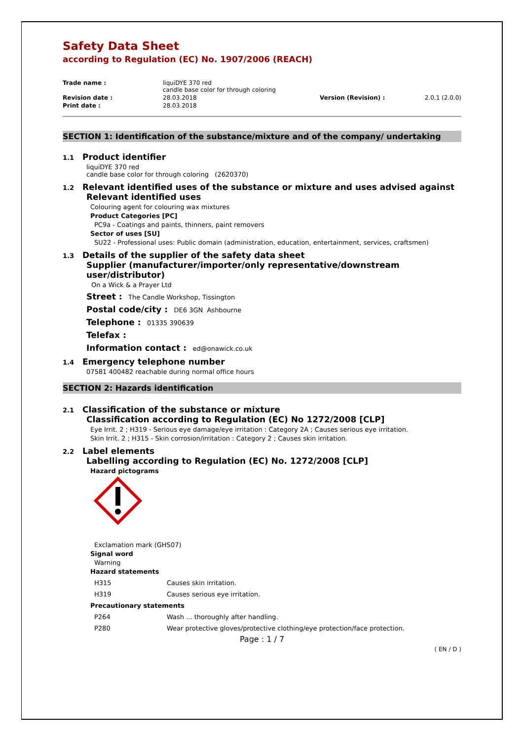Safety Data Sheet
according to Regulation (EC) No. 1907/2006 (REACH)
| Trade name : | liquiDYE 370 red candle base color for through coloring | | |
| Revision date : | 28.03.2018 | Version (Revision) : | 2.0.1 (2.0.0) |
| Print date : | 28.03.2018 | | |
SECTION 1: Identification of the substance/mixture and of the company/ undertaking
1.1 Product identifier
liquiDYE 370 red
candle base color for through coloring (2620370)
1.2 Relevant identified uses of the substance or mixture and uses advised against
Relevant identified uses
Colouring agent for colouring wax mixtures
Product Categories [PC]
PC9a - Coatings and paints, thinners, paint removers
Sector of uses [SU]
SU22 - Professional uses: Public domain (administration, education, entertainment, services, craftsmen)
1.3 Details of the supplier of the safety data sheet
Supplier (manufacturer/importer/only representative/downstream user/distributor)
On a Wick & a Prayer Ltd
Street : The Candle Workshop, Tissington
Postal code/city : DE6 3GN Ashbourne
Telephone : 01335 390639
Telefax :
Information contact : ed@onawick.co.uk
1.4 Emergency telephone number
07581 400482 reachable during normal office hours
SECTION 2: Hazards identification
2.1 Classification of the substance or mixture
Classification according to Regulation (EC) No 1272/2008 [CLP]
Eye Irrit. 2 ; H319 - Serious eye damage/eye irritation : Category 2A ; Causes serious eye irritation.
Skin Irrit. 2 ; H315 - Skin corrosion/irritation : Category 2 ; Causes skin irritation.
2.2 Label elements
Labelling according to Regulation (EC) No. 1272/2008 [CLP]
Hazard pictograms
Exclamation mark (GHS07)
Signal word
Warning
Hazard statements
| H315 | Causes skin irritation. |
| H319 | Causes serious eye irritation. |
Precautionary statements
| P264 | Wash ... thoroughly after handling. |
| P280 | Wear protective gloves/protective clothing/eye protection/face protection. |
Page : 1 / 7
( EN / D )